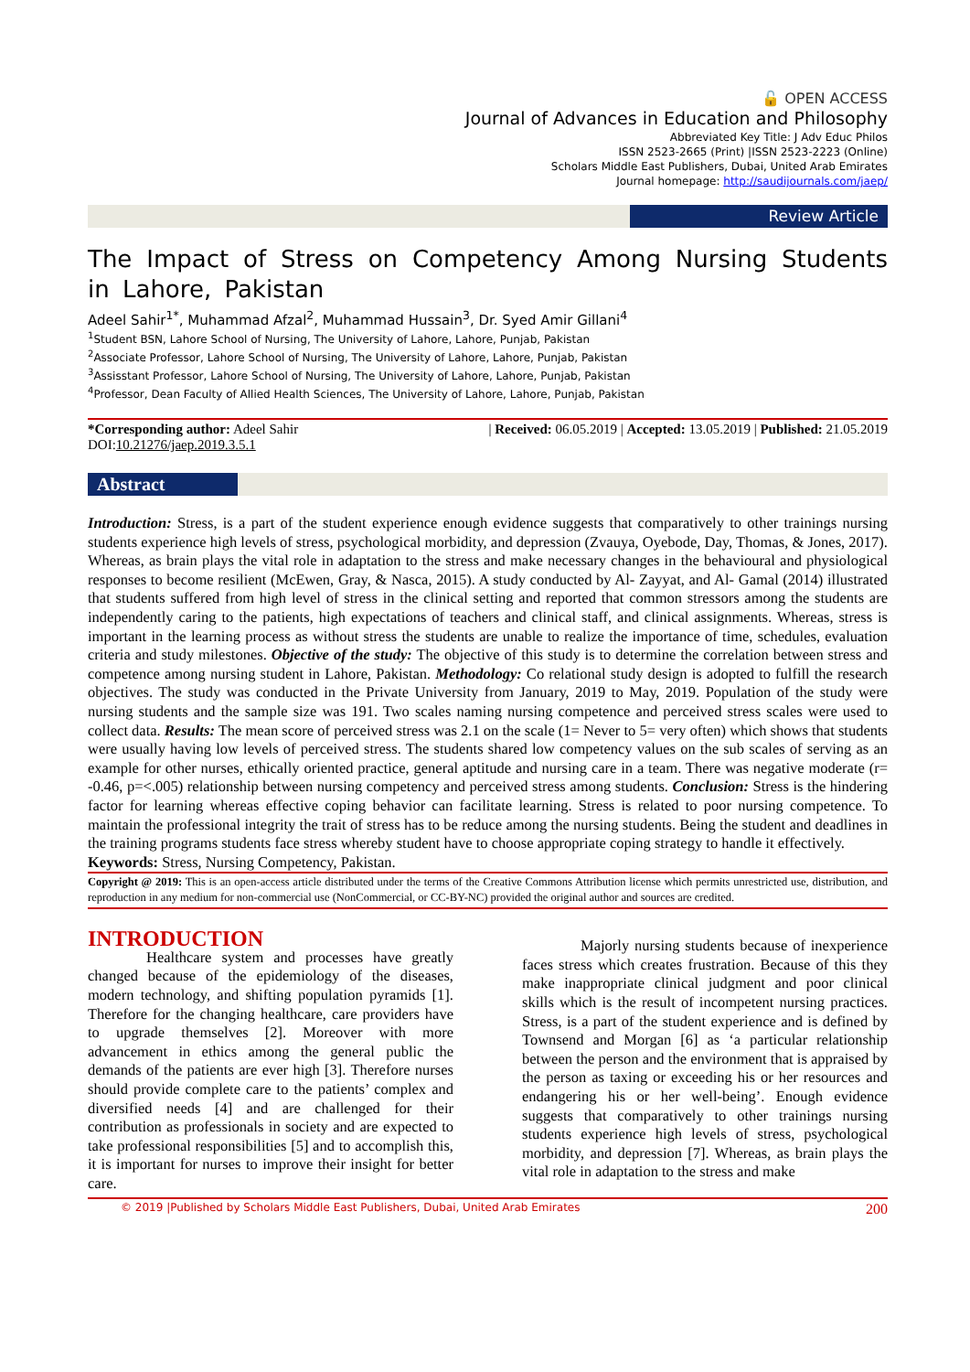🔓 OPEN ACCESS
Journal of Advances in Education and Philosophy
Abbreviated Key Title: J Adv Educ Philos
ISSN 2523-2665 (Print) |ISSN 2523-2223 (Online)
Scholars Middle East Publishers, Dubai, United Arab Emirates
Journal homepage: http://saudijournals.com/jaep/
Review Article
The Impact of Stress on Competency Among Nursing Students in Lahore, Pakistan
Adeel Sahir<sup>1*</sup>, Muhammad Afzal<sup>2</sup>, Muhammad Hussain<sup>3</sup>, Dr. Syed Amir Gillani<sup>4</sup>
<sup>1</sup> Student BSN, Lahore School of Nursing, The University of Lahore, Lahore, Punjab, Pakistan
<sup>2</sup> Associate Professor, Lahore School of Nursing, The University of Lahore, Lahore, Punjab, Pakistan
<sup>3</sup> Assisstant Professor, Lahore School of Nursing, The University of Lahore, Lahore, Punjab, Pakistan
<sup>4</sup> Professor, Dean Faculty of Allied Health Sciences, The University of Lahore, Lahore, Punjab, Pakistan
*Corresponding author: Adeel Sahir
DOI:10.21276/jaep.2019.3.5.1
| Received: 06.05.2019 | Accepted: 13.05.2019 | Published: 21.05.2019
Abstract
Introduction: Stress, is a part of the student experience enough evidence suggests that comparatively to other trainings nursing students experience high levels of stress, psychological morbidity, and depression (Zvauya, Oyebode, Day, Thomas, & Jones, 2017). Whereas, as brain plays the vital role in adaptation to the stress and make necessary changes in the behavioural and physiological responses to become resilient (McEwen, Gray, & Nasca, 2015). A study conducted by Al- Zayyat, and Al- Gamal (2014) illustrated that students suffered from high level of stress in the clinical setting and reported that common stressors among the students are independently caring to the patients, high expectations of teachers and clinical staff, and clinical assignments. Whereas, stress is important in the learning process as without stress the students are unable to realize the importance of time, schedules, evaluation criteria and study milestones. Objective of the study: The objective of this study is to determine the correlation between stress and competence among nursing student in Lahore, Pakistan. Methodology: Co relational study design is adopted to fulfill the research objectives. The study was conducted in the Private University from January, 2019 to May, 2019. Population of the study were nursing students and the sample size was 191. Two scales naming nursing competence and perceived stress scales were used to collect data. Results: The mean score of perceived stress was 2.1 on the scale (1= Never to 5= very often) which shows that students were usually having low levels of perceived stress. The students shared low competency values on the sub scales of serving as an example for other nurses, ethically oriented practice, general aptitude and nursing care in a team. There was negative moderate (r= -0.46, p=<.005) relationship between nursing competency and perceived stress among students. Conclusion: Stress is the hindering factor for learning whereas effective coping behavior can facilitate learning. Stress is related to poor nursing competence. To maintain the professional integrity the trait of stress has to be reduce among the nursing students. Being the student and deadlines in the training programs students face stress whereby student have to choose appropriate coping strategy to handle it effectively.
Keywords: Stress, Nursing Competency, Pakistan.
Copyright @ 2019: This is an open-access article distributed under the terms of the Creative Commons Attribution license which permits unrestricted use, distribution, and reproduction in any medium for non-commercial use (NonCommercial, or CC-BY-NC) provided the original author and sources are credited.
INTRODUCTION
Healthcare system and processes have greatly changed because of the epidemiology of the diseases, modern technology, and shifting population pyramids [1]. Therefore for the changing healthcare, care providers have to upgrade themselves [2]. Moreover with more advancement in ethics among the general public the demands of the patients are ever high [3]. Therefore nurses should provide complete care to the patients’ complex and diversified needs [4] and are challenged for their contribution as professionals in society and are expected to take professional responsibilities [5] and to accomplish this, it is important for nurses to improve their insight for better care.
Majorly nursing students because of inexperience faces stress which creates frustration. Because of this they make inappropriate clinical judgment and poor clinical skills which is the result of incompetent nursing practices. Stress, is a part of the student experience and is defined by Townsend and Morgan [6] as ‘a particular relationship between the person and the environment that is appraised by the person as taxing or exceeding his or her resources and endangering his or her well-being’. Enough evidence suggests that comparatively to other trainings nursing students experience high levels of stress, psychological morbidity, and depression [7]. Whereas, as brain plays the vital role in adaptation to the stress and make
© 2019 |Published by Scholars Middle East Publishers, Dubai, United Arab Emirates 200